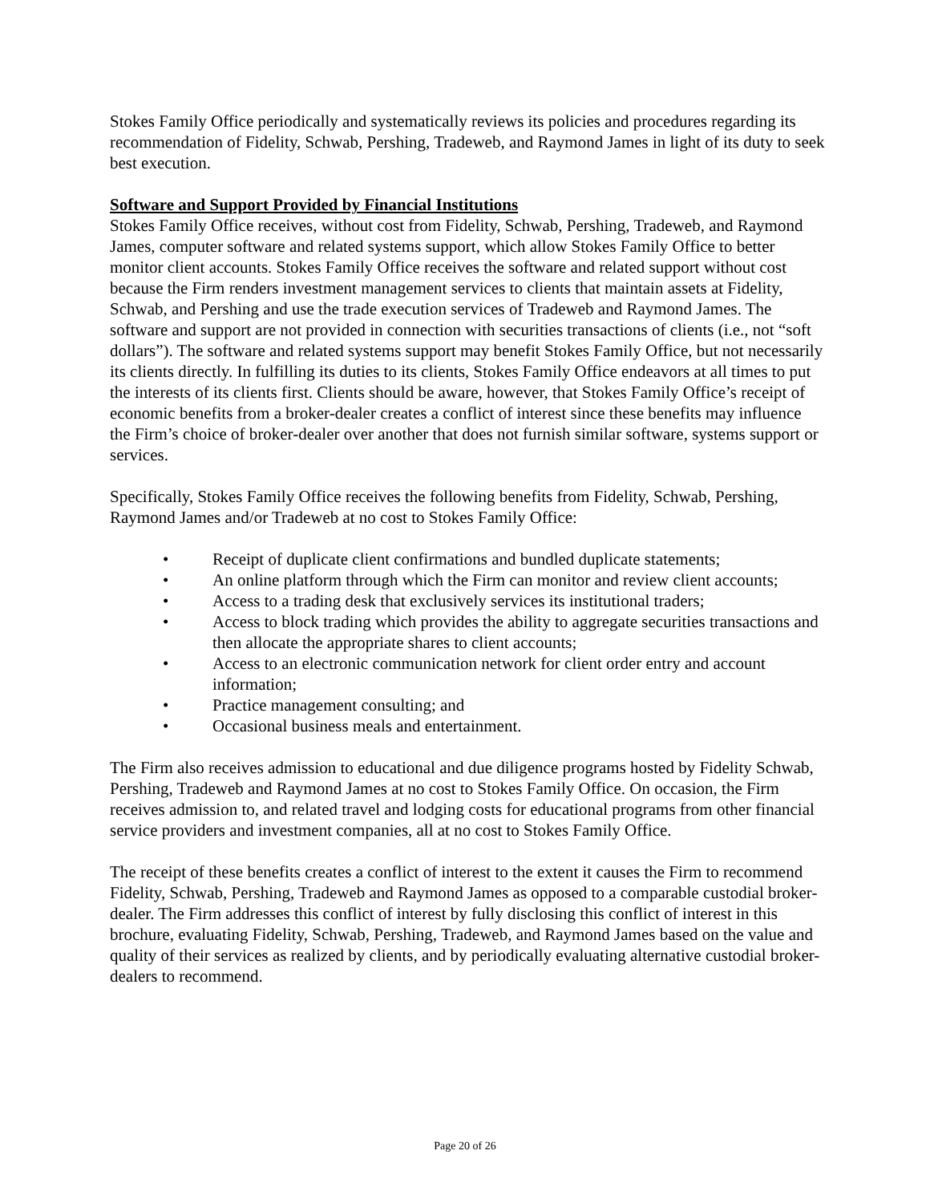Stokes Family Office periodically and systematically reviews its policies and procedures regarding its recommendation of Fidelity, Schwab, Pershing, Tradeweb, and Raymond James in light of its duty to seek best execution.
Software and Support Provided by Financial Institutions
Stokes Family Office receives, without cost from Fidelity, Schwab, Pershing, Tradeweb, and Raymond James, computer software and related systems support, which allow Stokes Family Office to better monitor client accounts. Stokes Family Office receives the software and related support without cost because the Firm renders investment management services to clients that maintain assets at Fidelity, Schwab, and Pershing and use the trade execution services of Tradeweb and Raymond James. The software and support are not provided in connection with securities transactions of clients (i.e., not “soft dollars”). The software and related systems support may benefit Stokes Family Office, but not necessarily its clients directly. In fulfilling its duties to its clients, Stokes Family Office endeavors at all times to put the interests of its clients first. Clients should be aware, however, that Stokes Family Office’s receipt of economic benefits from a broker-dealer creates a conflict of interest since these benefits may influence the Firm’s choice of broker-dealer over another that does not furnish similar software, systems support or services.
Specifically, Stokes Family Office receives the following benefits from Fidelity, Schwab, Pershing, Raymond James and/or Tradeweb at no cost to Stokes Family Office:
• Receipt of duplicate client confirmations and bundled duplicate statements;
• An online platform through which the Firm can monitor and review client accounts;
• Access to a trading desk that exclusively services its institutional traders;
• Access to block trading which provides the ability to aggregate securities transactions and then allocate the appropriate shares to client accounts;
• Access to an electronic communication network for client order entry and account information;
• Practice management consulting; and
• Occasional business meals and entertainment.
The Firm also receives admission to educational and due diligence programs hosted by Fidelity Schwab, Pershing, Tradeweb and Raymond James at no cost to Stokes Family Office. On occasion, the Firm receives admission to, and related travel and lodging costs for educational programs from other financial service providers and investment companies, all at no cost to Stokes Family Office.
The receipt of these benefits creates a conflict of interest to the extent it causes the Firm to recommend Fidelity, Schwab, Pershing, Tradeweb and Raymond James as opposed to a comparable custodial broker-dealer. The Firm addresses this conflict of interest by fully disclosing this conflict of interest in this brochure, evaluating Fidelity, Schwab, Pershing, Tradeweb, and Raymond James based on the value and quality of their services as realized by clients, and by periodically evaluating alternative custodial broker-dealers to recommend.
Page 20 of 26